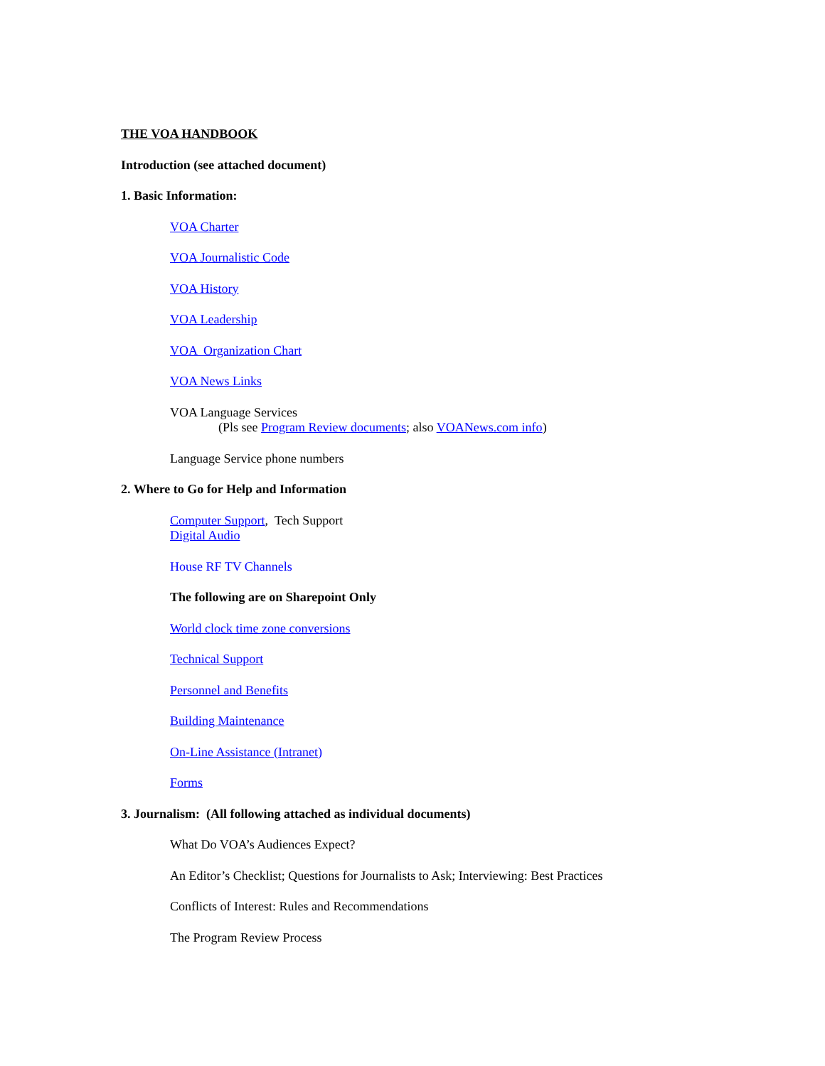THE VOA HANDBOOK
Introduction (see attached document)
1. Basic Information:
VOA Charter
VOA Journalistic Code
VOA History
VOA Leadership
VOA Organization Chart
VOA News Links
VOA Language Services
(Pls see Program Review documents; also VOANews.com info)
Language Service phone numbers
2. Where to Go for Help and Information
Computer Support, Tech Support
Digital Audio
House RF TV Channels
The following are on Sharepoint Only
World clock time zone conversions
Technical Support
Personnel and Benefits
Building Maintenance
On-Line Assistance (Intranet)
Forms
3. Journalism: (All following attached as individual documents)
What Do VOA’s Audiences Expect?
An Editor’s Checklist; Questions for Journalists to Ask; Interviewing: Best Practices
Conflicts of Interest: Rules and Recommendations
The Program Review Process